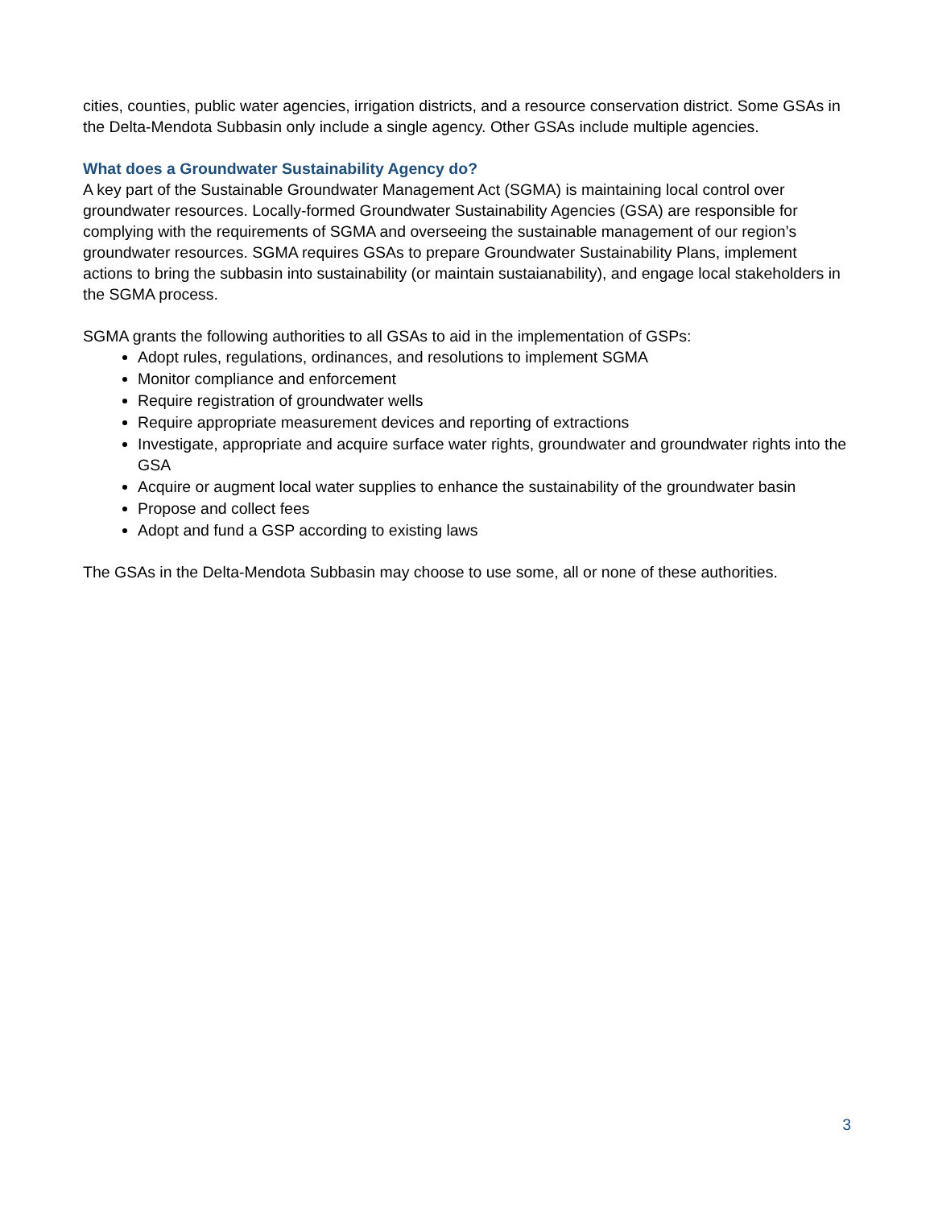cities, counties, public water agencies, irrigation districts, and a resource conservation district. Some GSAs in the Delta-Mendota Subbasin only include a single agency. Other GSAs include multiple agencies.
What does a Groundwater Sustainability Agency do?
A key part of the Sustainable Groundwater Management Act (SGMA) is maintaining local control over groundwater resources. Locally-formed Groundwater Sustainability Agencies (GSA) are responsible for complying with the requirements of SGMA and overseeing the sustainable management of our region’s groundwater resources. SGMA requires GSAs to prepare Groundwater Sustainability Plans, implement actions to bring the subbasin into sustainability (or maintain sustaianability), and engage local stakeholders in the SGMA process.
SGMA grants the following authorities to all GSAs to aid in the implementation of GSPs:
Adopt rules, regulations, ordinances, and resolutions to implement SGMA
Monitor compliance and enforcement
Require registration of groundwater wells
Require appropriate measurement devices and reporting of extractions
Investigate, appropriate and acquire surface water rights, groundwater and groundwater rights into the GSA
Acquire or augment local water supplies to enhance the sustainability of the groundwater basin
Propose and collect fees
Adopt and fund a GSP according to existing laws
The GSAs in the Delta-Mendota Subbasin may choose to use some, all or none of these authorities.
3